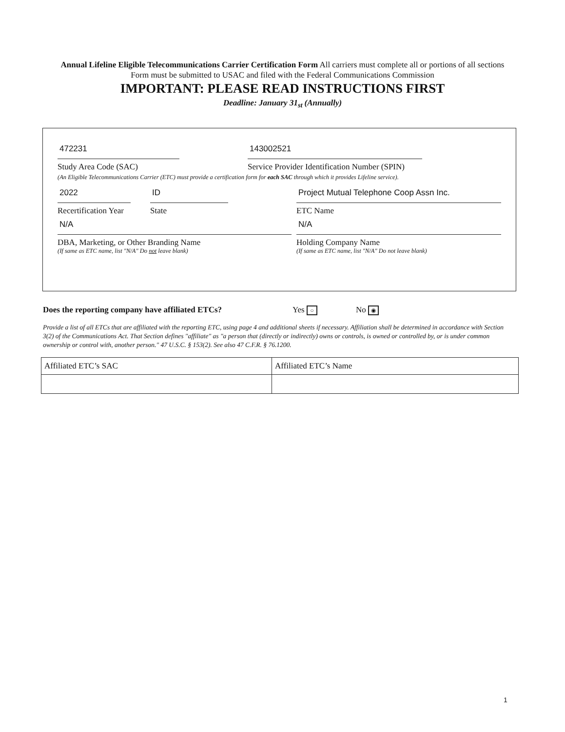Annual Lifeline Eligible Telecommunications Carrier Certification Form All carriers must complete all or portions of all sections Form must be submitted to USAC and filed with the Federal Communications Commission
IMPORTANT: PLEASE READ INSTRUCTIONS FIRST
Deadline: January 31<sub>st</sub> (Annually)
472231
Study Area Code (SAC)
143002521
Service Provider Identification Number (SPIN)
(An Eligible Telecommunications Carrier (ETC) must provide a certification form for each SAC through which it provides Lifeline service).
2022
Recertification Year
ID
State
Project Mutual Telephone Coop Assn Inc.
ETC Name
N/A
DBA, Marketing, or Other Branding Name
(If same as ETC name, list "N/A" Do not leave blank)
N/A
Holding Company Name
(If same as ETC name, list "N/A" Do not leave blank)
Does the reporting company have affiliated ETCs? Yes ○ No ◉
Provide a list of all ETCs that are affiliated with the reporting ETC, using page 4 and additional sheets if necessary. Affiliation shall be determined in accordance with Section 3(2) of the Communications Act. That Section defines "affiliate" as "a person that (directly or indirectly) owns or controls, is owned or controlled by, or is under common ownership or control with, another person." 47 U.S.C. § 153(2). See also 47 C.F.R. § 76.1200.
| Affiliated ETC’s SAC | Affiliated ETC’s Name |
1